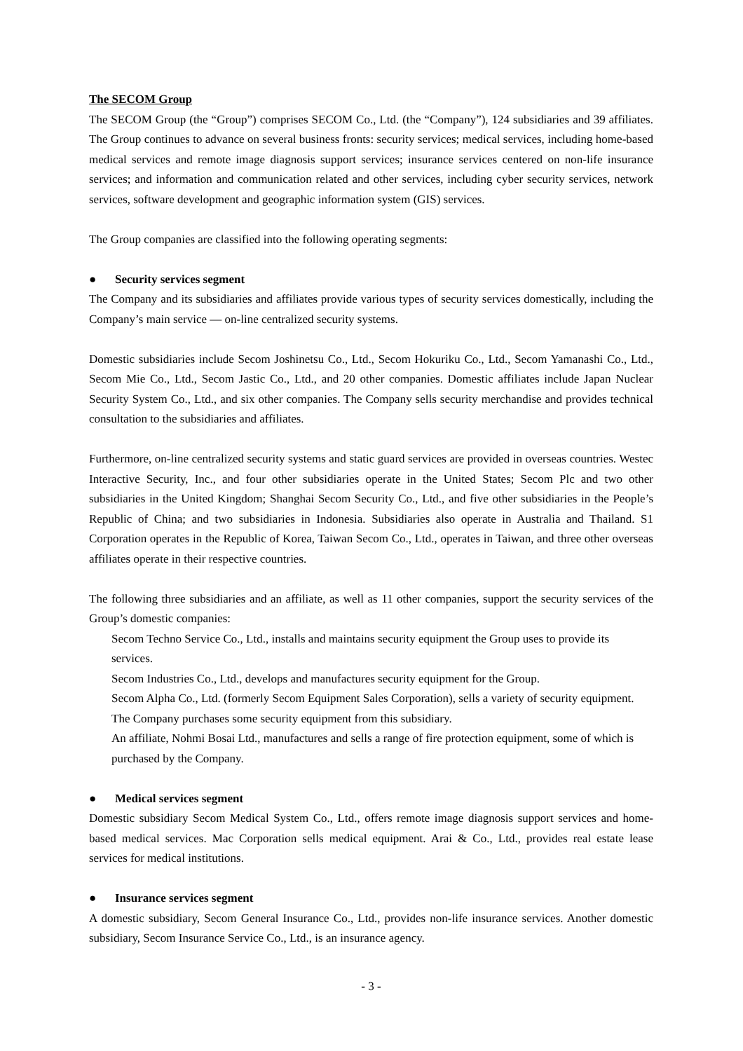The SECOM Group
The SECOM Group (the “Group”) comprises SECOM Co., Ltd. (the “Company”), 124 subsidiaries and 39 affiliates. The Group continues to advance on several business fronts: security services; medical services, including home-based medical services and remote image diagnosis support services; insurance services centered on non-life insurance services; and information and communication related and other services, including cyber security services, network services, software development and geographic information system (GIS) services.
The Group companies are classified into the following operating segments:
● Security services segment
The Company and its subsidiaries and affiliates provide various types of security services domestically, including the Company’s main service — on-line centralized security systems.
Domestic subsidiaries include Secom Joshinetsu Co., Ltd., Secom Hokuriku Co., Ltd., Secom Yamanashi Co., Ltd., Secom Mie Co., Ltd., Secom Jastic Co., Ltd., and 20 other companies. Domestic affiliates include Japan Nuclear Security System Co., Ltd., and six other companies. The Company sells security merchandise and provides technical consultation to the subsidiaries and affiliates.
Furthermore, on-line centralized security systems and static guard services are provided in overseas countries. Westec Interactive Security, Inc., and four other subsidiaries operate in the United States; Secom Plc and two other subsidiaries in the United Kingdom; Shanghai Secom Security Co., Ltd., and five other subsidiaries in the People’s Republic of China; and two subsidiaries in Indonesia. Subsidiaries also operate in Australia and Thailand. S1 Corporation operates in the Republic of Korea, Taiwan Secom Co., Ltd., operates in Taiwan, and three other overseas affiliates operate in their respective countries.
The following three subsidiaries and an affiliate, as well as 11 other companies, support the security services of the Group’s domestic companies:
Secom Techno Service Co., Ltd., installs and maintains security equipment the Group uses to provide its services.
Secom Industries Co., Ltd., develops and manufactures security equipment for the Group.
Secom Alpha Co., Ltd. (formerly Secom Equipment Sales Corporation), sells a variety of security equipment. The Company purchases some security equipment from this subsidiary.
An affiliate, Nohmi Bosai Ltd., manufactures and sells a range of fire protection equipment, some of which is purchased by the Company.
● Medical services segment
Domestic subsidiary Secom Medical System Co., Ltd., offers remote image diagnosis support services and home-based medical services. Mac Corporation sells medical equipment. Arai & Co., Ltd., provides real estate lease services for medical institutions.
● Insurance services segment
A domestic subsidiary, Secom General Insurance Co., Ltd., provides non-life insurance services. Another domestic subsidiary, Secom Insurance Service Co., Ltd., is an insurance agency.
- 3 -